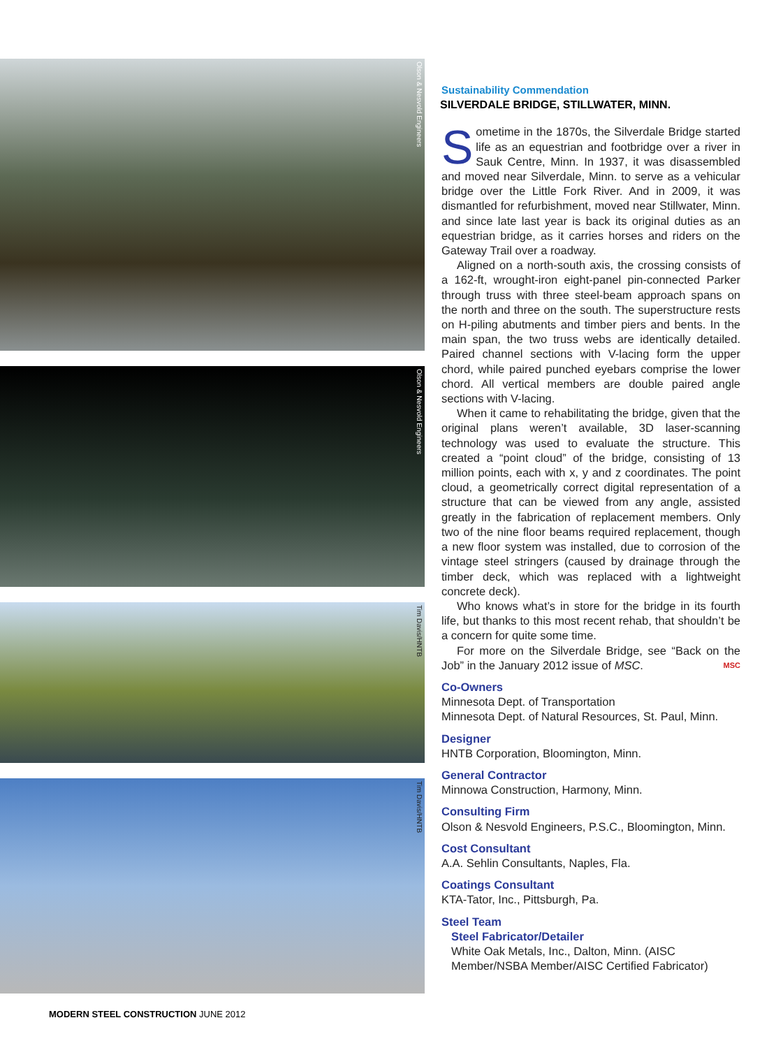Olson & Nesvold Engineers
Olson & Nesvold Engineers
Tim Davis/HNTB
Tim Davis/HNTB
Sustainability Commendation
SILVERDALE BRIDGE, STILLWATER, MINN.
Sometime in the 1870s, the Silverdale Bridge started life as an equestrian and footbridge over a river in Sauk Centre, Minn. In 1937, it was dis­assembled and moved near Silverdale, Minn. to serve as a vehicular bridge over the Little Fork River. And in 2009, it was dismantled for refurbishment, moved near Stillwater, Minn. and since late last year is back its origi­nal duties as an equestrian bridge, as it carries horses and riders on the Gateway Trail over a roadway.
Aligned on a north-south axis, the crossing consists of a 162-ft, wrought-iron eight-panel pin-connected Parker through truss with three steel-beam approach spans on the north and three on the south. The superstructure rests on H-piling abutments and timber piers and bents. In the main span, the two truss webs are identically detailed. Paired channel sections with V-lacing form the upper chord, while paired punched eyebars comprise the lower chord. All vertical members are double paired angle sections with V-lacing.
When it came to rehabilitating the bridge, given that the original plans weren’t available, 3D laser-scanning technology was used to evaluate the structure. This created a “point cloud” of the bridge, consisting of 13 million points, each with x, y and z coordinates. The point cloud, a geometrically correct digital representation of a structure that can be viewed from any angle, assisted greatly in the fabrication of replacement members. Only two of the nine floor beams required replacement, though a new floor system was installed, due to corrosion of the vintage steel stringers (caused by drainage through the timber deck, which was replaced with a lightweight concrete deck).
Who knows what’s in store for the bridge in its fourth life, but thanks to this most recent rehab, that shouldn’t be a concern for quite some time.
For more on the Silverdale Bridge, see “Back on the Job” in the January 2012 issue of MSC. MSC
Co-Owners
Minnesota Dept. of Transportation
Minnesota Dept. of Natural Resources, St. Paul, Minn.
Designer
HNTB Corporation, Bloomington, Minn.
General Contractor
Minnowa Construction, Harmony, Minn.
Consulting Firm
Olson & Nesvold Engineers, P.S.C., Bloomington, Minn.
Cost Consultant
A.A. Sehlin Consultants, Naples, Fla.
Coatings Consultant
KTA-Tator, Inc., Pittsburgh, Pa.
Steel Team
Steel Fabricator/Detailer
White Oak Metals, Inc., Dalton, Minn. (AISC Member/NSBA Member/AISC Certified Fabricator)
MODERN STEEL CONSTRUCTION JUNE 2012